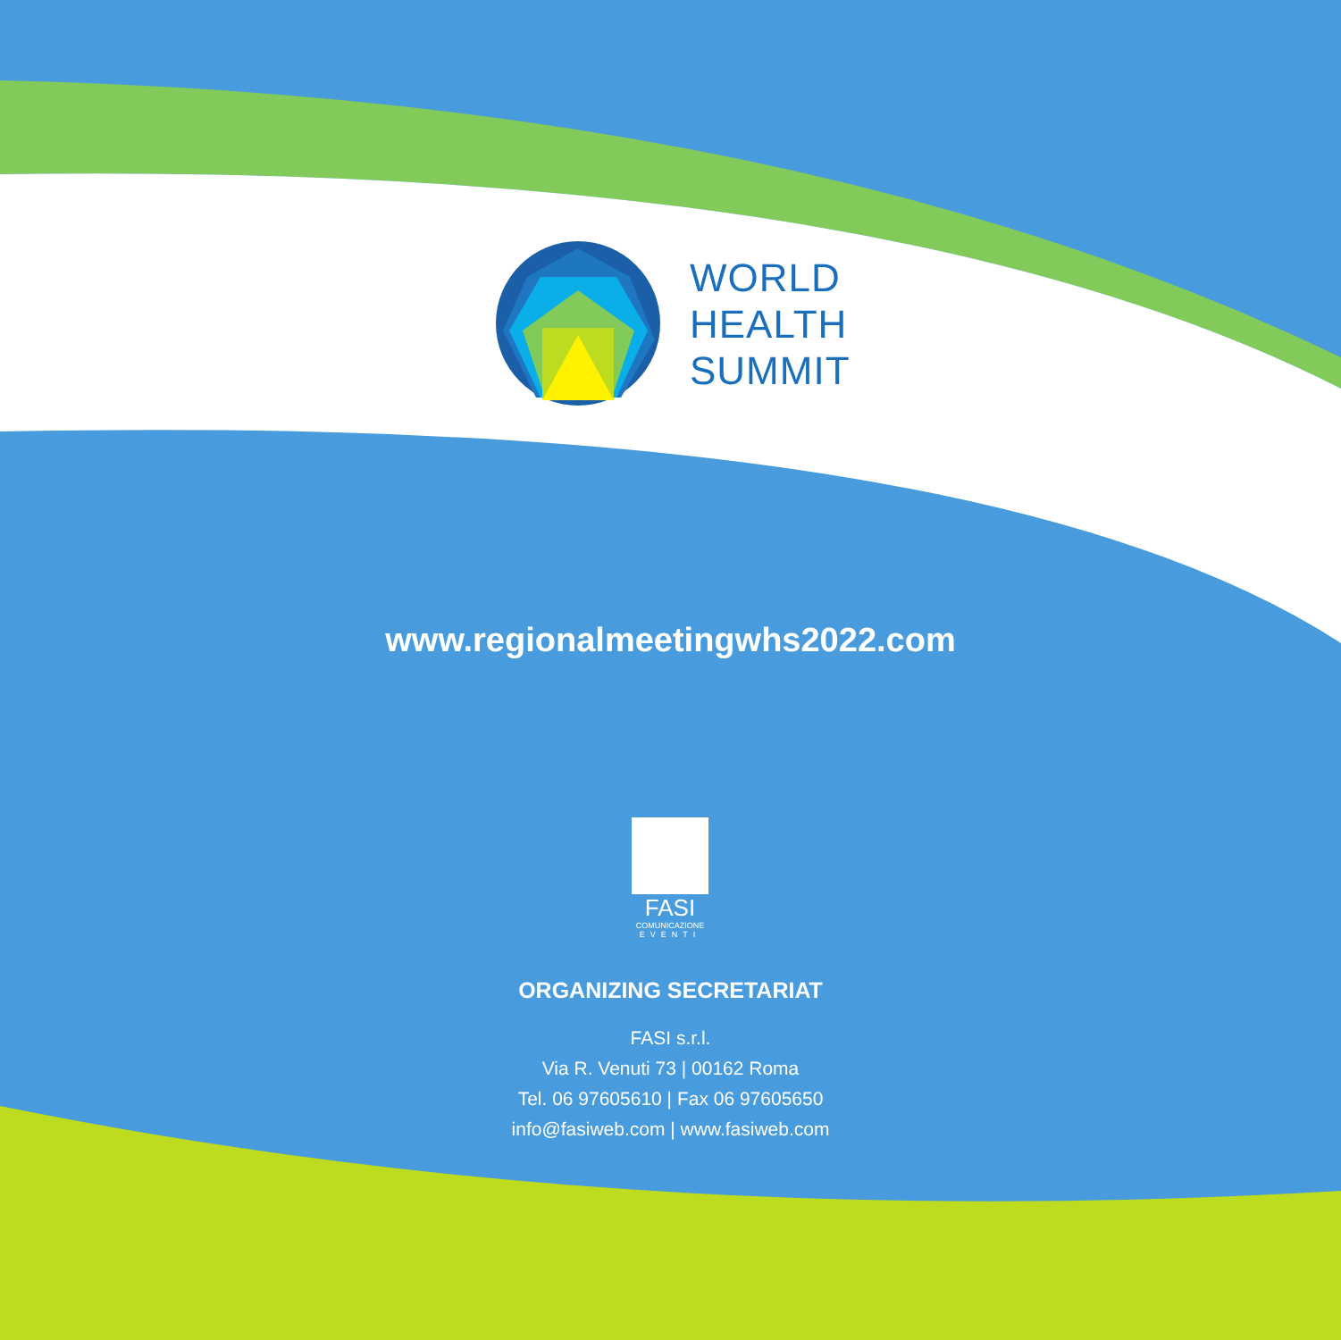WORLD
HEALTH
SUMMIT
www.regionalmeetingwhs2022.com
FASI
COMUNICAZIONE
EVENTI
ORGANIZING SECRETARIAT
FASI s.r.l.
Via R. Venuti 73 | 00162 Roma
Tel. 06 97605610 | Fax 06 97605650
info@fasiweb.com | www.fasiweb.com